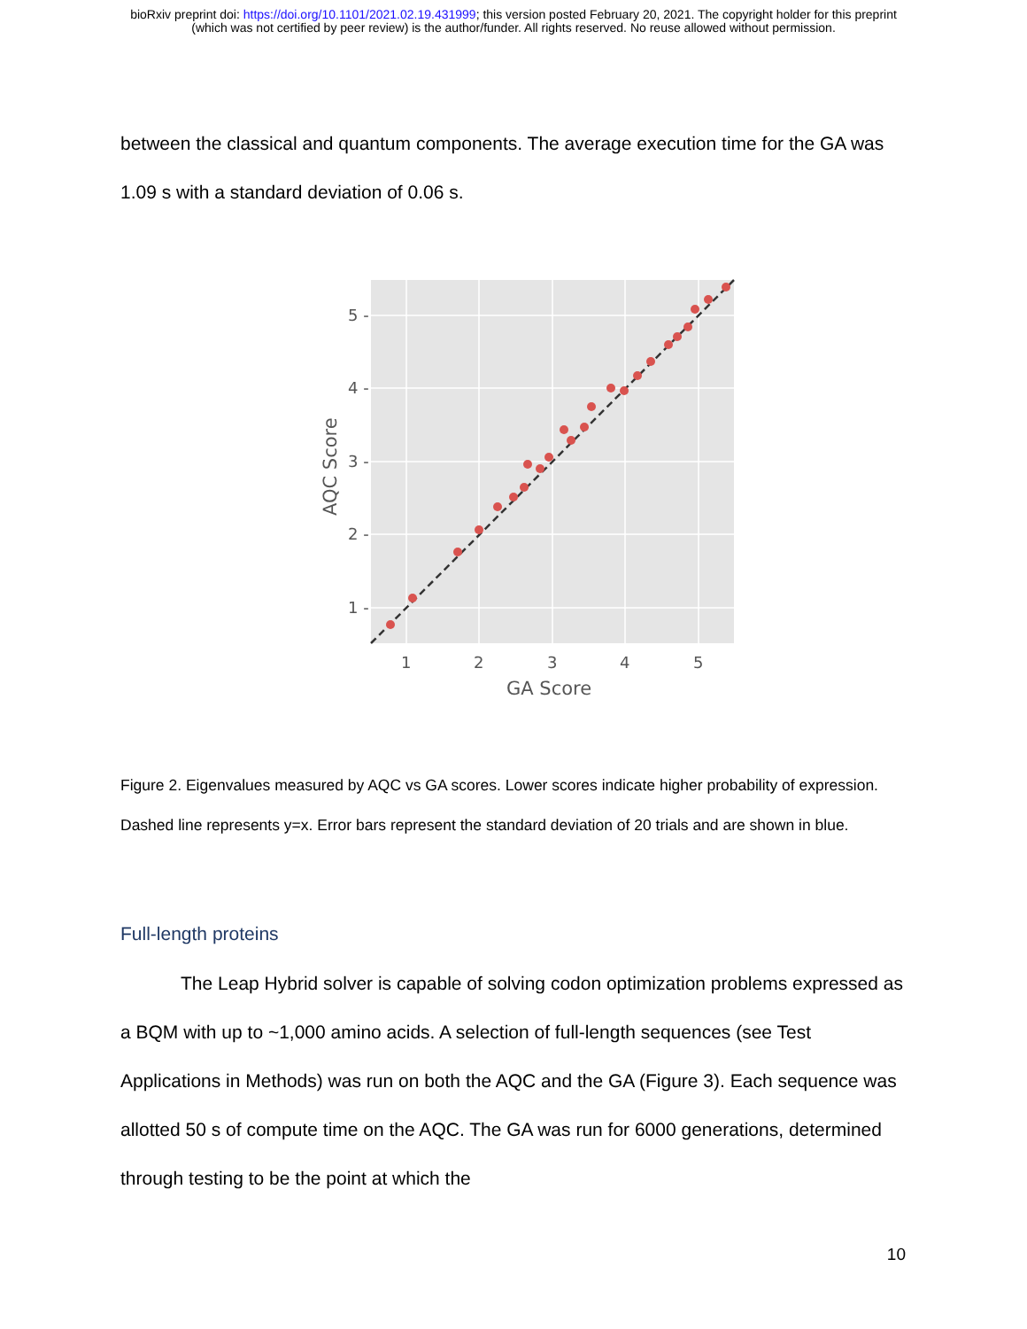bioRxiv preprint doi: https://doi.org/10.1101/2021.02.19.431999; this version posted February 20, 2021. The copyright holder for this preprint
(which was not certified by peer review) is the author/funder. All rights reserved. No reuse allowed without permission.
between the classical and quantum components. The average execution time for the GA was 1.09 s with a standard deviation of 0.06 s.
5 -
4 -
3 -
2 -
1 -
1
2
3
4
5
GA Score
AQC Score
Figure 2. Eigenvalues measured by AQC vs GA scores. Lower scores indicate higher probability of expression. Dashed line represents y=x. Error bars represent the standard deviation of 20 trials and are shown in blue.
Full-length proteins
The Leap Hybrid solver is capable of solving codon optimization problems expressed as a BQM with up to ~1,000 amino acids. A selection of full-length sequences (see Test Applications in Methods) was run on both the AQC and the GA (Figure 3). Each sequence was allotted 50 s of compute time on the AQC. The GA was run for 6000 generations, determined through testing to be the point at which the
10